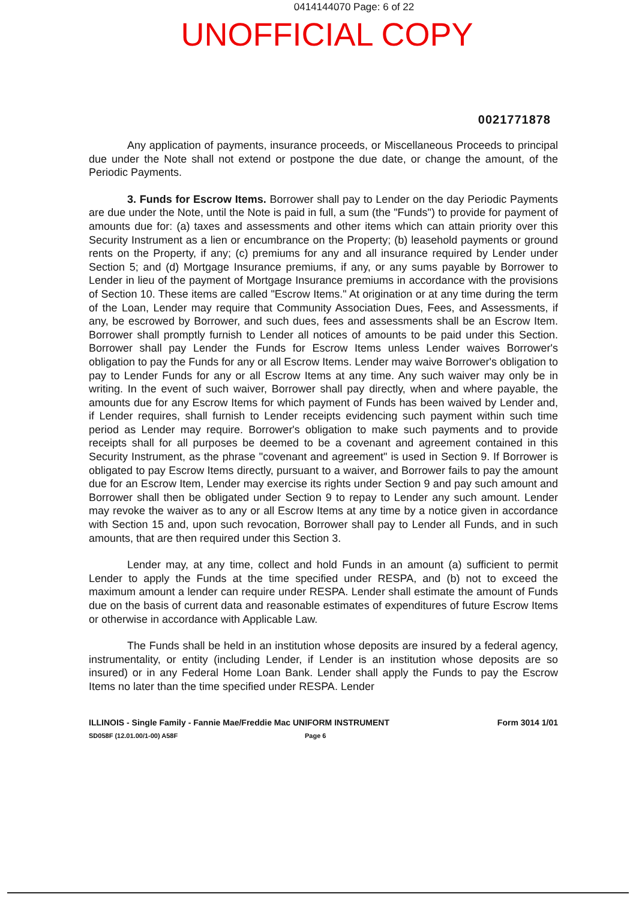0414144070 Page: 6 of 22
UNOFFICIAL COPY
0021771878
Any application of payments, insurance proceeds, or Miscellaneous Proceeds to principal due under the Note shall not extend or postpone the due date, or change the amount, of the Periodic Payments.
3. Funds for Escrow Items. Borrower shall pay to Lender on the day Periodic Payments are due under the Note, until the Note is paid in full, a sum (the "Funds") to provide for payment of amounts due for: (a) taxes and assessments and other items which can attain priority over this Security Instrument as a lien or encumbrance on the Property; (b) leasehold payments or ground rents on the Property, if any; (c) premiums for any and all insurance required by Lender under Section 5; and (d) Mortgage Insurance premiums, if any, or any sums payable by Borrower to Lender in lieu of the payment of Mortgage Insurance premiums in accordance with the provisions of Section 10. These items are called "Escrow Items." At origination or at any time during the term of the Loan, Lender may require that Community Association Dues, Fees, and Assessments, if any, be escrowed by Borrower, and such dues, fees and assessments shall be an Escrow Item. Borrower shall promptly furnish to Lender all notices of amounts to be paid under this Section. Borrower shall pay Lender the Funds for Escrow Items unless Lender waives Borrower's obligation to pay the Funds for any or all Escrow Items. Lender may waive Borrower's obligation to pay to Lender Funds for any or all Escrow Items at any time. Any such waiver may only be in writing. In the event of such waiver, Borrower shall pay directly, when and where payable, the amounts due for any Escrow Items for which payment of Funds has been waived by Lender and, if Lender requires, shall furnish to Lender receipts evidencing such payment within such time period as Lender may require. Borrower's obligation to make such payments and to provide receipts shall for all purposes be deemed to be a covenant and agreement contained in this Security Instrument, as the phrase "covenant and agreement" is used in Section 9. If Borrower is obligated to pay Escrow Items directly, pursuant to a waiver, and Borrower fails to pay the amount due for an Escrow Item, Lender may exercise its rights under Section 9 and pay such amount and Borrower shall then be obligated under Section 9 to repay to Lender any such amount. Lender may revoke the waiver as to any or all Escrow Items at any time by a notice given in accordance with Section 15 and, upon such revocation, Borrower shall pay to Lender all Funds, and in such amounts, that are then required under this Section 3.
Lender may, at any time, collect and hold Funds in an amount (a) sufficient to permit Lender to apply the Funds at the time specified under RESPA, and (b) not to exceed the maximum amount a lender can require under RESPA. Lender shall estimate the amount of Funds due on the basis of current data and reasonable estimates of expenditures of future Escrow Items or otherwise in accordance with Applicable Law.
The Funds shall be held in an institution whose deposits are insured by a federal agency, instrumentality, or entity (including Lender, if Lender is an institution whose deposits are so insured) or in any Federal Home Loan Bank. Lender shall apply the Funds to pay the Escrow Items no later than the time specified under RESPA. Lender
ILLINOIS - Single Family - Fannie Mae/Freddie Mac UNIFORM INSTRUMENT Form 3014 1/01
SD058F (12.01.00/1-00) A58F Page 6